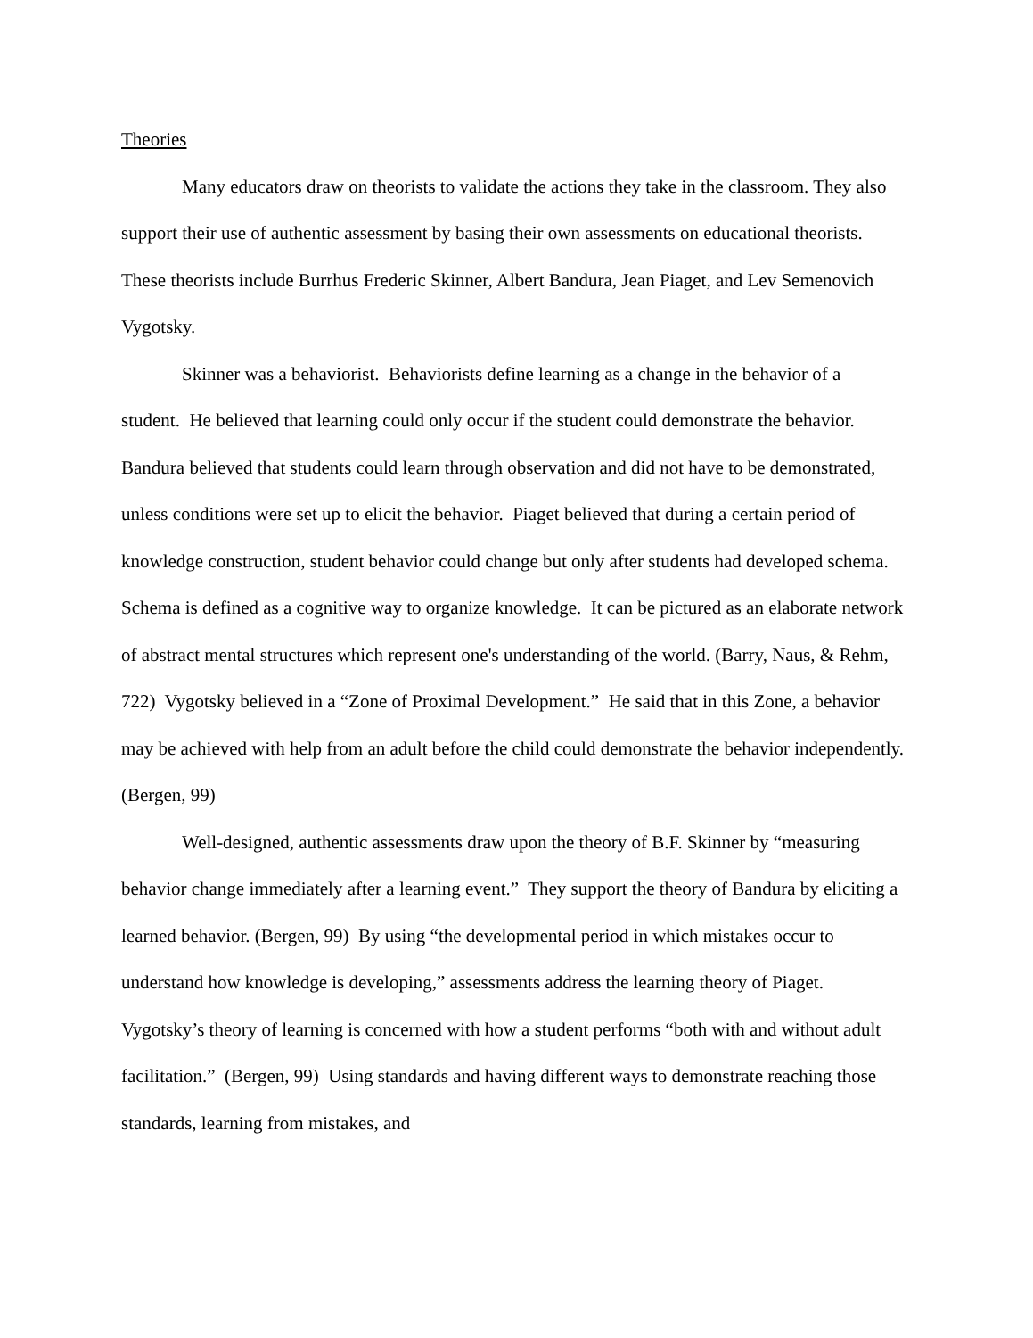Theories
Many educators draw on theorists to validate the actions they take in the classroom. They also support their use of authentic assessment by basing their own assessments on educational theorists. These theorists include Burrhus Frederic Skinner, Albert Bandura, Jean Piaget, and Lev Semenovich Vygotsky.
Skinner was a behaviorist. Behaviorists define learning as a change in the behavior of a student. He believed that learning could only occur if the student could demonstrate the behavior. Bandura believed that students could learn through observation and did not have to be demonstrated, unless conditions were set up to elicit the behavior. Piaget believed that during a certain period of knowledge construction, student behavior could change but only after students had developed schema. Schema is defined as a cognitive way to organize knowledge. It can be pictured as an elaborate network of abstract mental structures which represent one's understanding of the world. (Barry, Naus, & Rehm, 722) Vygotsky believed in a “Zone of Proximal Development.” He said that in this Zone, a behavior may be achieved with help from an adult before the child could demonstrate the behavior independently. (Bergen, 99)
Well-designed, authentic assessments draw upon the theory of B.F. Skinner by “measuring behavior change immediately after a learning event.” They support the theory of Bandura by eliciting a learned behavior. (Bergen, 99) By using “the developmental period in which mistakes occur to understand how knowledge is developing,” assessments address the learning theory of Piaget. Vygotsky’s theory of learning is concerned with how a student performs “both with and without adult facilitation.” (Bergen, 99) Using standards and having different ways to demonstrate reaching those standards, learning from mistakes, and